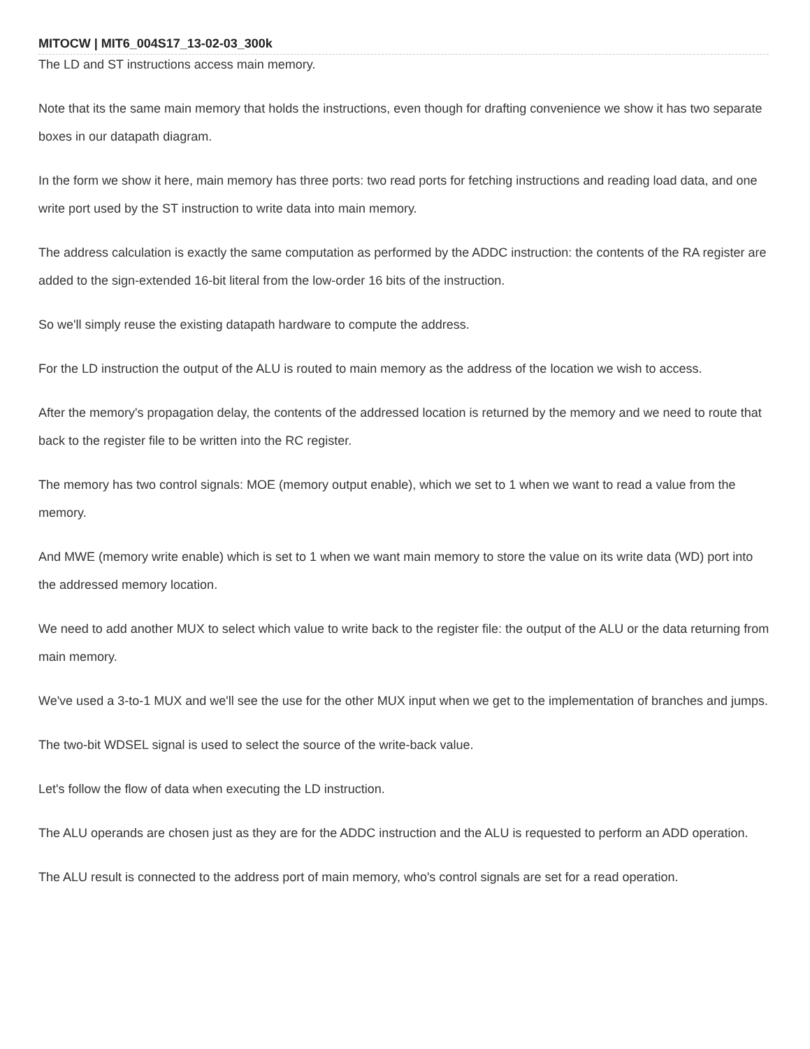MITOCW | MIT6_004S17_13-02-03_300k
The LD and ST instructions access main memory.
Note that its the same main memory that holds the instructions, even though for drafting convenience we show it has two separate boxes in our datapath diagram.
In the form we show it here, main memory has three ports: two read ports for fetching instructions and reading load data, and one write port used by the ST instruction to write data into main memory.
The address calculation is exactly the same computation as performed by the ADDC instruction: the contents of the RA register are added to the sign-extended 16-bit literal from the low-order 16 bits of the instruction.
So we'll simply reuse the existing datapath hardware to compute the address.
For the LD instruction the output of the ALU is routed to main memory as the address of the location we wish to access.
After the memory's propagation delay, the contents of the addressed location is returned by the memory and we need to route that back to the register file to be written into the RC register.
The memory has two control signals: MOE (memory output enable), which we set to 1 when we want to read a value from the memory.
And MWE (memory write enable) which is set to 1 when we want main memory to store the value on its write data (WD) port into the addressed memory location.
We need to add another MUX to select which value to write back to the register file: the output of the ALU or the data returning from main memory.
We've used a 3-to-1 MUX and we'll see the use for the other MUX input when we get to the implementation of branches and jumps.
The two-bit WDSEL signal is used to select the source of the write-back value.
Let's follow the flow of data when executing the LD instruction.
The ALU operands are chosen just as they are for the ADDC instruction and the ALU is requested to perform an ADD operation.
The ALU result is connected to the address port of main memory, who's control signals are set for a read operation.